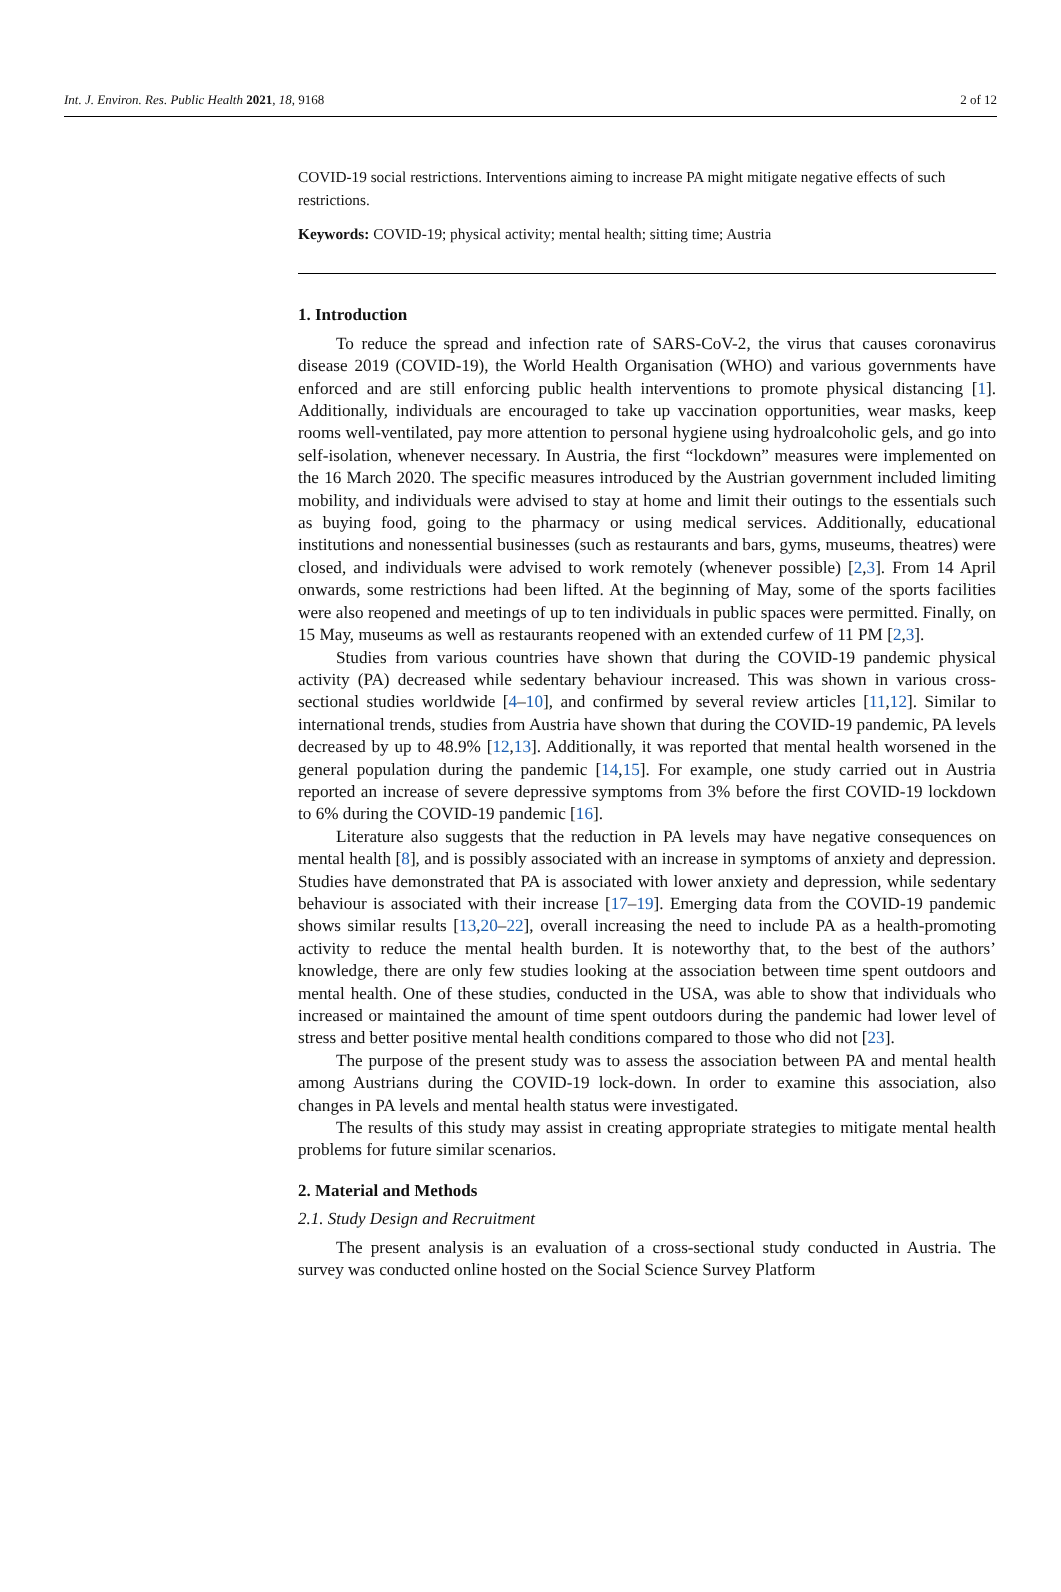Int. J. Environ. Res. Public Health 2021, 18, 9168 2 of 12
COVID-19 social restrictions. Interventions aiming to increase PA might mitigate negative effects of such restrictions.
Keywords: COVID-19; physical activity; mental health; sitting time; Austria
1. Introduction
To reduce the spread and infection rate of SARS-CoV-2, the virus that causes coronavirus disease 2019 (COVID-19), the World Health Organisation (WHO) and various governments have enforced and are still enforcing public health interventions to promote physical distancing [1]. Additionally, individuals are encouraged to take up vaccination opportunities, wear masks, keep rooms well-ventilated, pay more attention to personal hygiene using hydroalcoholic gels, and go into self-isolation, whenever necessary. In Austria, the first “lockdown” measures were implemented on the 16 March 2020. The specific measures introduced by the Austrian government included limiting mobility, and individuals were advised to stay at home and limit their outings to the essentials such as buying food, going to the pharmacy or using medical services. Additionally, educational institutions and nonessential businesses (such as restaurants and bars, gyms, museums, theatres) were closed, and individuals were advised to work remotely (whenever possible) [2,3]. From 14 April onwards, some restrictions had been lifted. At the beginning of May, some of the sports facilities were also reopened and meetings of up to ten individuals in public spaces were permitted. Finally, on 15 May, museums as well as restaurants reopened with an extended curfew of 11 PM [2,3].
Studies from various countries have shown that during the COVID-19 pandemic physical activity (PA) decreased while sedentary behaviour increased. This was shown in various cross-sectional studies worldwide [4–10], and confirmed by several review articles [11,12]. Similar to international trends, studies from Austria have shown that during the COVID-19 pandemic, PA levels decreased by up to 48.9% [12,13]. Additionally, it was reported that mental health worsened in the general population during the pandemic [14,15]. For example, one study carried out in Austria reported an increase of severe depressive symptoms from 3% before the first COVID-19 lockdown to 6% during the COVID-19 pandemic [16].
Literature also suggests that the reduction in PA levels may have negative consequences on mental health [8], and is possibly associated with an increase in symptoms of anxiety and depression. Studies have demonstrated that PA is associated with lower anxiety and depression, while sedentary behaviour is associated with their increase [17–19]. Emerging data from the COVID-19 pandemic shows similar results [13,20–22], overall increasing the need to include PA as a health-promoting activity to reduce the mental health burden. It is noteworthy that, to the best of the authors’ knowledge, there are only few studies looking at the association between time spent outdoors and mental health. One of these studies, conducted in the USA, was able to show that individuals who increased or maintained the amount of time spent outdoors during the pandemic had lower level of stress and better positive mental health conditions compared to those who did not [23].
The purpose of the present study was to assess the association between PA and mental health among Austrians during the COVID-19 lock-down. In order to examine this association, also changes in PA levels and mental health status were investigated.
The results of this study may assist in creating appropriate strategies to mitigate mental health problems for future similar scenarios.
2. Material and Methods
2.1. Study Design and Recruitment
The present analysis is an evaluation of a cross-sectional study conducted in Austria. The survey was conducted online hosted on the Social Science Survey Platform